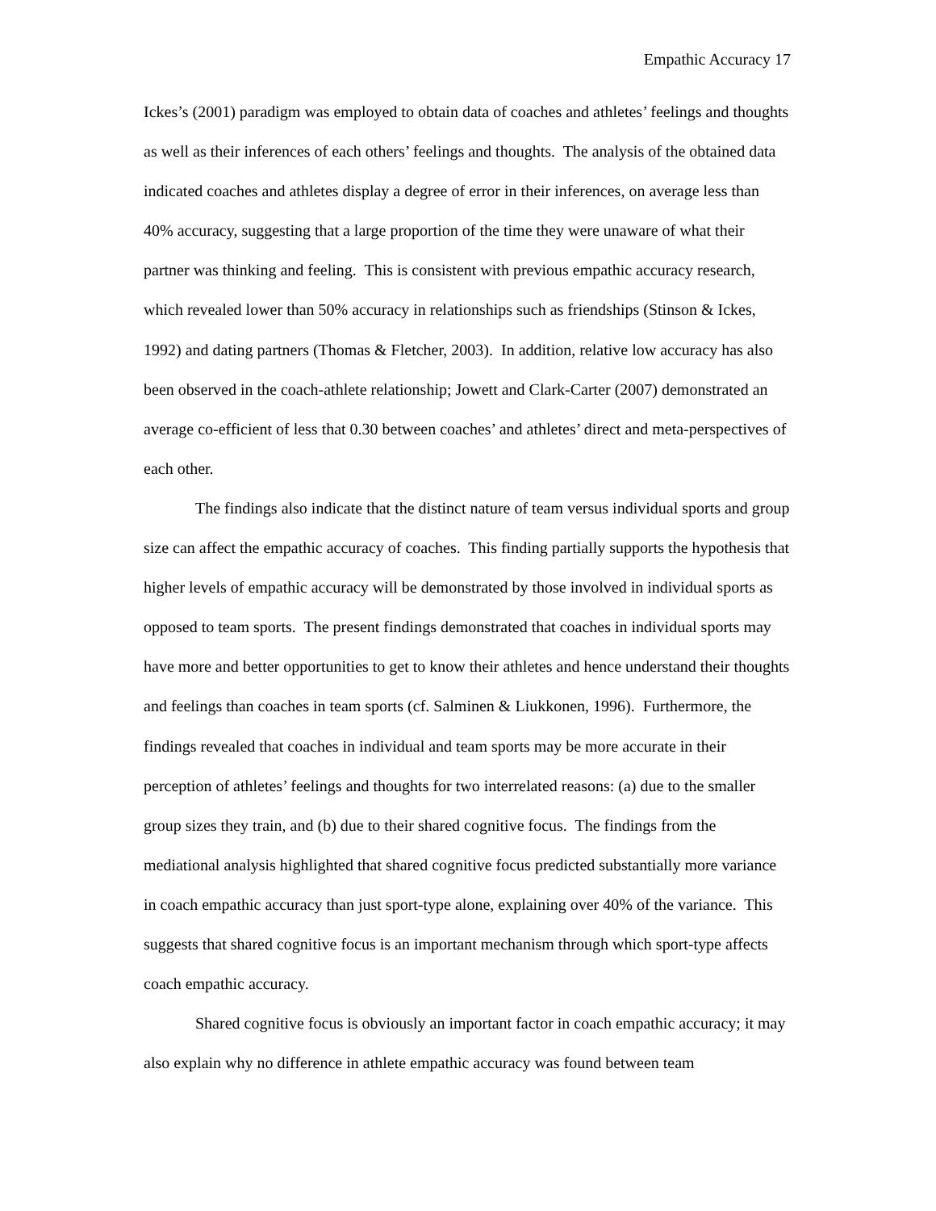Empathic Accuracy 17
Ickes’s (2001) paradigm was employed to obtain data of coaches and athletes’ feelings and thoughts as well as their inferences of each others’ feelings and thoughts. The analysis of the obtained data indicated coaches and athletes display a degree of error in their inferences, on average less than 40% accuracy, suggesting that a large proportion of the time they were unaware of what their partner was thinking and feeling. This is consistent with previous empathic accuracy research, which revealed lower than 50% accuracy in relationships such as friendships (Stinson & Ickes, 1992) and dating partners (Thomas & Fletcher, 2003). In addition, relative low accuracy has also been observed in the coach-athlete relationship; Jowett and Clark-Carter (2007) demonstrated an average co-efficient of less that 0.30 between coaches’ and athletes’ direct and meta-perspectives of each other.
The findings also indicate that the distinct nature of team versus individual sports and group size can affect the empathic accuracy of coaches. This finding partially supports the hypothesis that higher levels of empathic accuracy will be demonstrated by those involved in individual sports as opposed to team sports. The present findings demonstrated that coaches in individual sports may have more and better opportunities to get to know their athletes and hence understand their thoughts and feelings than coaches in team sports (cf. Salminen & Liukkonen, 1996). Furthermore, the findings revealed that coaches in individual and team sports may be more accurate in their perception of athletes’ feelings and thoughts for two interrelated reasons: (a) due to the smaller group sizes they train, and (b) due to their shared cognitive focus. The findings from the mediational analysis highlighted that shared cognitive focus predicted substantially more variance in coach empathic accuracy than just sport-type alone, explaining over 40% of the variance. This suggests that shared cognitive focus is an important mechanism through which sport-type affects coach empathic accuracy.
Shared cognitive focus is obviously an important factor in coach empathic accuracy; it may also explain why no difference in athlete empathic accuracy was found between team